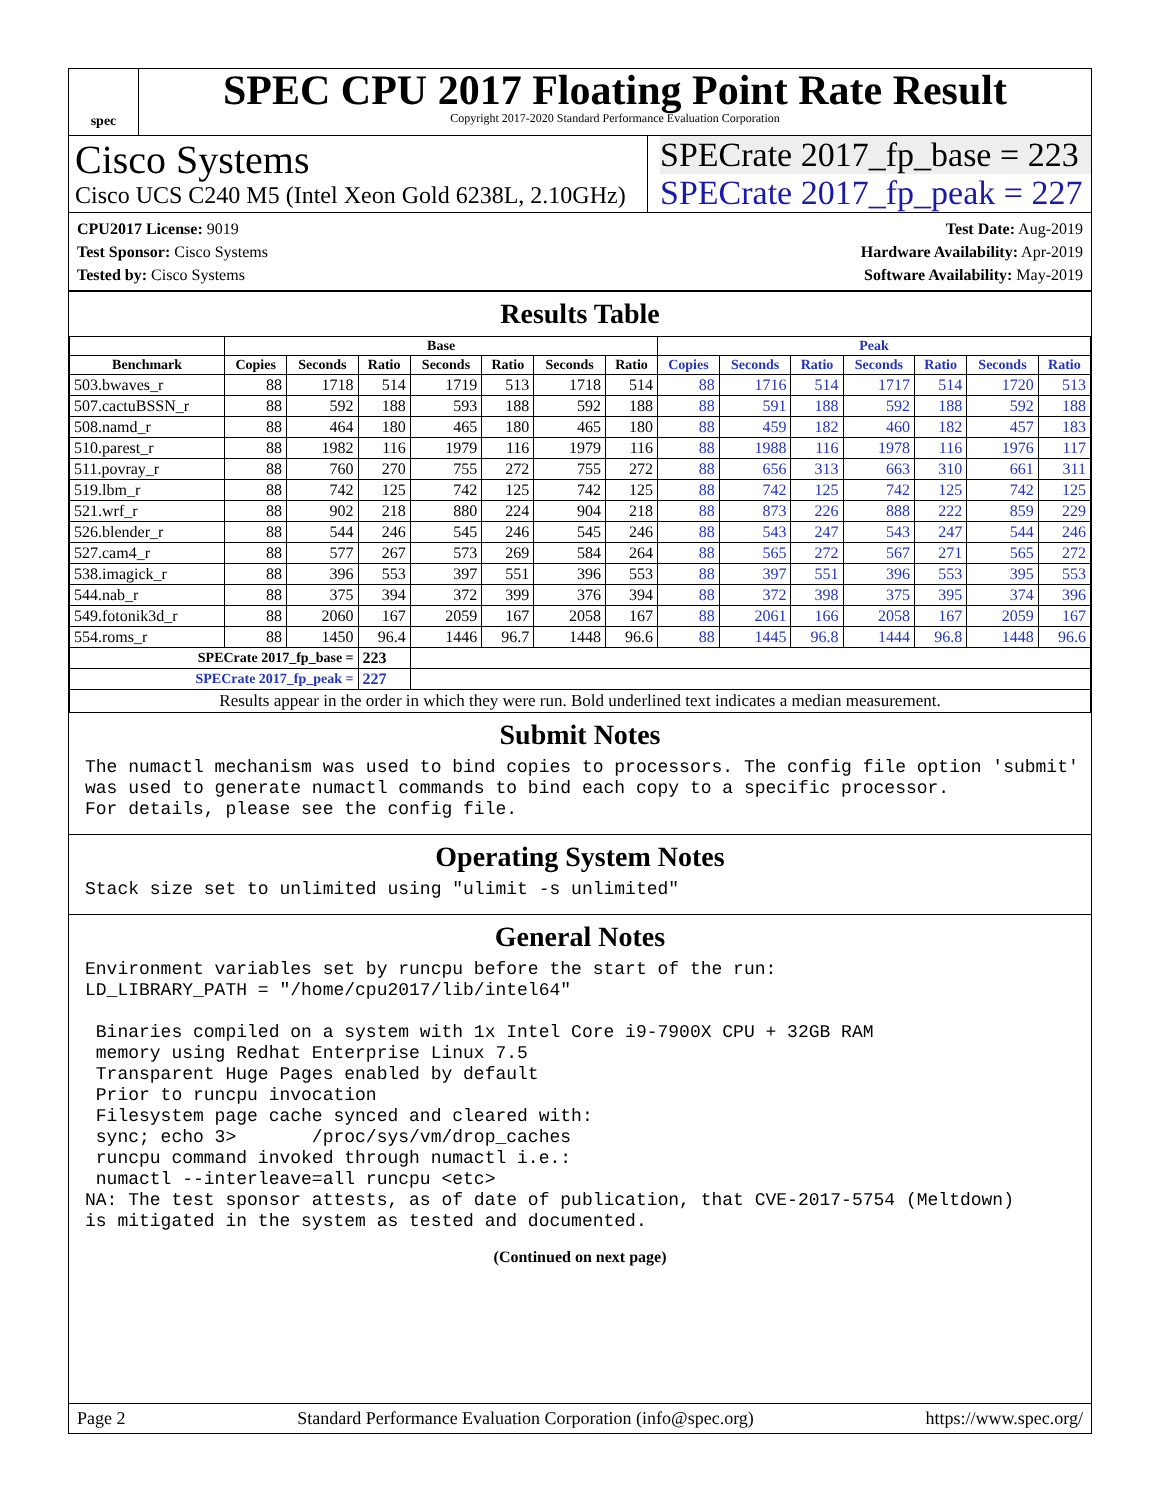spec
SPEC CPU 2017 Floating Point Rate Result
Copyright 2017-2020 Standard Performance Evaluation Corporation
Cisco Systems
Cisco UCS C240 M5 (Intel Xeon Gold 6238L, 2.10GHz)
SPECrate 2017_fp_base = 223
SPECrate 2017_fp_peak = 227
CPU2017 License: 9019
Test Sponsor: Cisco Systems
Tested by: Cisco Systems
Test Date: Aug-2019
Hardware Availability: Apr-2019
Software Availability: May-2019
Results Table
| | Base | | | | | | | Peak | | | | | | |
| --- | --- | --- | --- | --- | --- | --- | --- | --- | --- | --- | --- | --- | --- | --- |
| Benchmark | Copies | Seconds | Ratio | Seconds | Ratio | Seconds | Ratio | Copies | Seconds | Ratio | Seconds | Ratio | Seconds | Ratio |
| 503.bwaves_r | 88 | 1718 | 514 | 1719 | 513 | 1718 | 514 | 88 | 1716 | 514 | 1717 | 514 | 1720 | 513 |
| 507.cactuBSSN_r | 88 | 592 | 188 | 593 | 188 | 592 | 188 | 88 | 591 | 188 | 592 | 188 | 592 | 188 |
| 508.namd_r | 88 | 464 | 180 | 465 | 180 | 465 | 180 | 88 | 459 | 182 | 460 | 182 | 457 | 183 |
| 510.parest_r | 88 | 1982 | 116 | 1979 | 116 | 1979 | 116 | 88 | 1988 | 116 | 1978 | 116 | 1976 | 117 |
| 511.povray_r | 88 | 760 | 270 | 755 | 272 | 755 | 272 | 88 | 656 | 313 | 663 | 310 | 661 | 311 |
| 519.lbm_r | 88 | 742 | 125 | 742 | 125 | 742 | 125 | 88 | 742 | 125 | 742 | 125 | 742 | 125 |
| 521.wrf_r | 88 | 902 | 218 | 880 | 224 | 904 | 218 | 88 | 873 | 226 | 888 | 222 | 859 | 229 |
| 526.blender_r | 88 | 544 | 246 | 545 | 246 | 545 | 246 | 88 | 543 | 247 | 543 | 247 | 544 | 246 |
| 527.cam4_r | 88 | 577 | 267 | 573 | 269 | 584 | 264 | 88 | 565 | 272 | 567 | 271 | 565 | 272 |
| 538.imagick_r | 88 | 396 | 553 | 397 | 551 | 396 | 553 | 88 | 397 | 551 | 396 | 553 | 395 | 553 |
| 544.nab_r | 88 | 375 | 394 | 372 | 399 | 376 | 394 | 88 | 372 | 398 | 375 | 395 | 374 | 396 |
| 549.fotonik3d_r | 88 | 2060 | 167 | 2059 | 167 | 2058 | 167 | 88 | 2061 | 166 | 2058 | 167 | 2059 | 167 |
| 554.roms_r | 88 | 1450 | 96.4 | 1446 | 96.7 | 1448 | 96.6 | 88 | 1445 | 96.8 | 1444 | 96.8 | 1448 | 96.6 |
| SPECrate 2017_fp_base = | | | 223 | | | | | | | | | | | |
| SPECrate 2017_fp_peak = | | | 227 | | | | | | | | | | | |
| Results appear in the order in which they were run. Bold underlined text indicates a median measurement. | | | | | | | | | | | | | | |
Submit Notes
The numactl mechanism was used to bind copies to processors. The config file option 'submit'
was used to generate numactl commands to bind each copy to a specific processor.
For details, please see the config file.
Operating System Notes
Stack size set to unlimited using "ulimit -s unlimited"
General Notes
Environment variables set by runcpu before the start of the run:
LD_LIBRARY_PATH = "/home/cpu2017/lib/intel64"

 Binaries compiled on a system with 1x Intel Core i9-7900X CPU + 32GB RAM
 memory using Redhat Enterprise Linux 7.5
 Transparent Huge Pages enabled by default
 Prior to runcpu invocation
 Filesystem page cache synced and cleared with:
 sync; echo 3>       /proc/sys/vm/drop_caches
 runcpu command invoked through numactl i.e.:
 numactl --interleave=all runcpu <etc>
NA: The test sponsor attests, as of date of publication, that CVE-2017-5754 (Meltdown)
is mitigated in the system as tested and documented.
(Continued on next page)
Page 2 Standard Performance Evaluation Corporation (info@spec.org) https://www.spec.org/